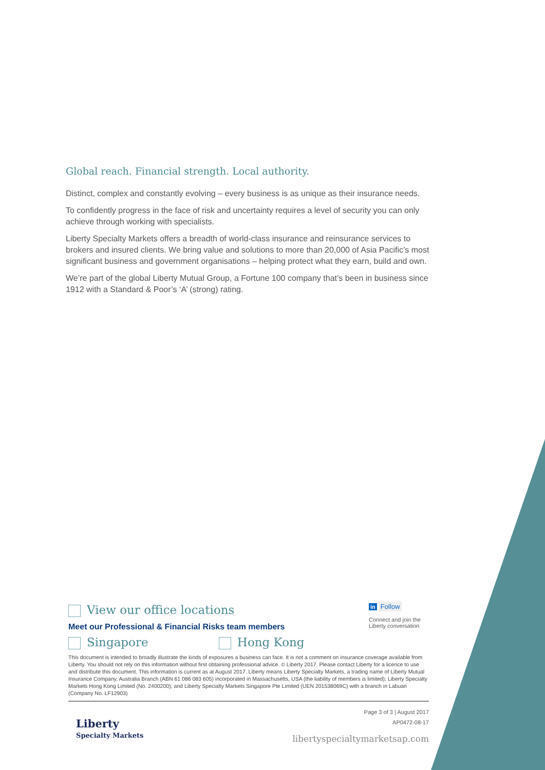Global reach. Financial strength. Local authority.
Distinct, complex and constantly evolving – every business is as unique as their insurance needs.
To confidently progress in the face of risk and uncertainty requires a level of security you can only achieve through working with specialists.
Liberty Specialty Markets offers a breadth of world-class insurance and reinsurance services to brokers and insured clients. We bring value and solutions to more than 20,000 of Asia Pacific’s most significant business and government organisations – helping protect what they earn, build and own.
We’re part of the global Liberty Mutual Group, a Fortune 100 company that’s been in business since 1912 with a Standard & Poor’s ‘A’ (strong) rating.
in Follow
Connect and join the
Liberty conversation
View our office locations
Meet our Professional & Financial Risks team members
Singapore Hong Kong
This document is intended to broadly illustrate the kinds of exposures a business can face. It is not a comment on insurance coverage available from Liberty. You should not rely on this information without first obtaining professional advice. © Liberty 2017. Please contact Liberty for a licence to use and distribute this document. This information is current as at August 2017. Liberty means Liberty Specialty Markets, a trading name of Liberty Mutual Insurance Company, Australia Branch (ABN 61 086 083 605) incorporated in Massachusetts, USA (the liability of members is limited); Liberty Specialty Markets Hong Kong Limited (No. 2400200); and Liberty Specialty Markets Singapore Pte Limited (UEN 201538069C) with a branch in Labuan (Company No. LF12903)
Liberty
Specialty Markets
Page 3 of 3 | August 2017
AP0472-08-17
libertyspecialtymarketsap.com